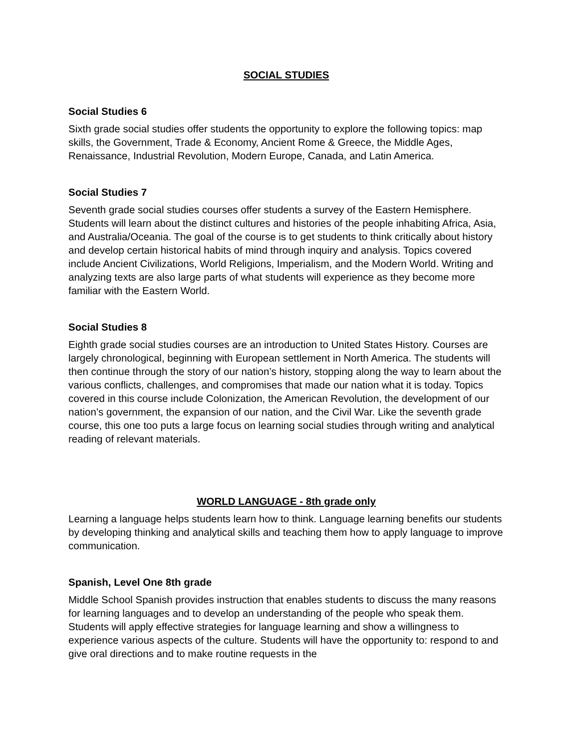SOCIAL STUDIES
Social Studies 6
Sixth grade social studies offer students the opportunity to explore the following topics: map skills, the Government, Trade & Economy, Ancient Rome & Greece, the Middle Ages, Renaissance, Industrial Revolution, Modern Europe, Canada, and Latin America.
Social Studies 7
Seventh grade social studies courses offer students a survey of the Eastern Hemisphere. Students will learn about the distinct cultures and histories of the people inhabiting Africa, Asia, and Australia/Oceania. The goal of the course is to get students to think critically about history and develop certain historical habits of mind through inquiry and analysis. Topics covered include Ancient Civilizations, World Religions, Imperialism, and the Modern World. Writing and analyzing texts are also large parts of what students will experience as they become more familiar with the Eastern World.
Social Studies 8
Eighth grade social studies courses are an introduction to United States History. Courses are largely chronological, beginning with European settlement in North America. The students will then continue through the story of our nation’s history, stopping along the way to learn about the various conflicts, challenges, and compromises that made our nation what it is today. Topics covered in this course include Colonization, the American Revolution, the development of our nation’s government, the expansion of our nation, and the Civil War. Like the seventh grade course, this one too puts a large focus on learning social studies through writing and analytical reading of relevant materials.
WORLD LANGUAGE - 8th grade only
Learning a language helps students learn how to think. Language learning benefits our students by developing thinking and analytical skills and teaching them how to apply language to improve communication.
Spanish, Level One 8th grade
Middle School Spanish provides instruction that enables students to discuss the many reasons for learning languages and to develop an understanding of the people who speak them. Students will apply effective strategies for language learning and show a willingness to experience various aspects of the culture. Students will have the opportunity to: respond to and give oral directions and to make routine requests in the